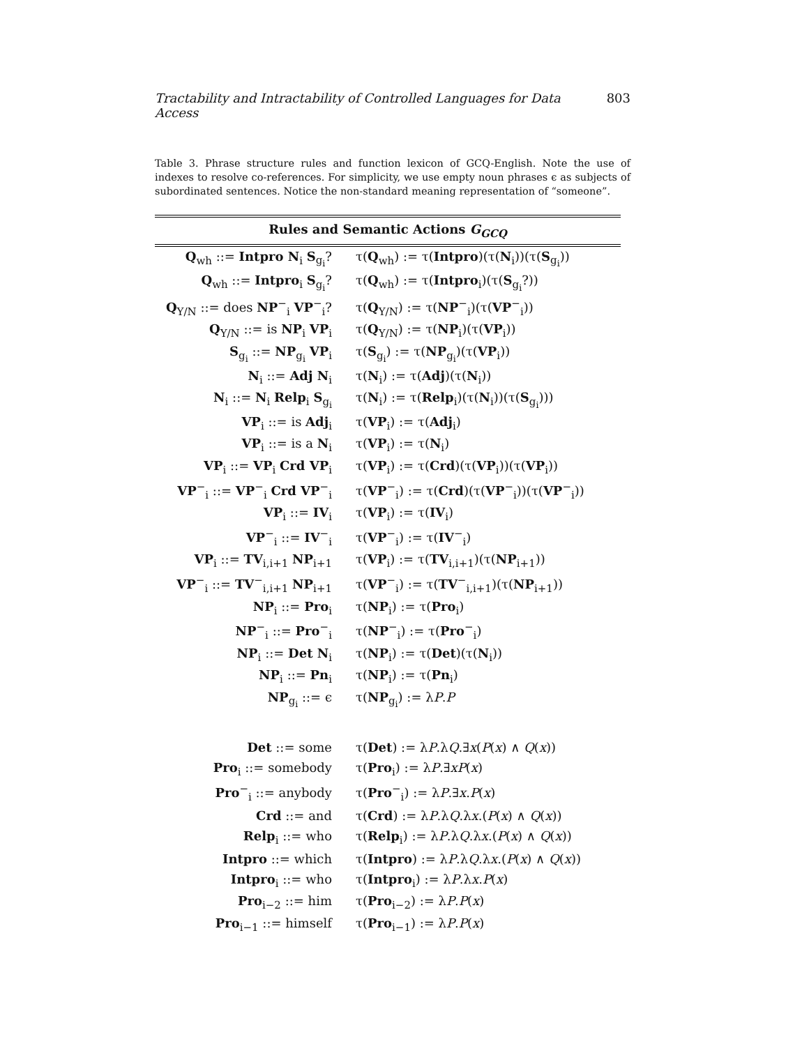Tractability and Intractability of Controlled Languages for Data Access 803
Table 3. Phrase structure rules and function lexicon of GCQ-English. Note the use of indexes to resolve co-references. For simplicity, we use empty noun phrases ϵ as subjects of subordinated sentences. Notice the non-standard meaning representation of “someone”.
| Rules and Semantic Actions G<sub>GCQ</sub> | |
| --- | --- |
| Q<sub>wh</sub> ::= Intpro N<sub>i</sub> S<sub>g<sub>i</sub></sub>? | τ( Q<sub>wh</sub>) := τ( Intpro )(τ( N<sub>i</sub>))(τ( S<sub>g<sub>i</sub></sub>)) |
| Q<sub>wh</sub> ::= Intpro<sub>i</sub> S<sub>g<sub>i</sub></sub>? | τ( Q<sub>wh</sub>) := τ( Intpro<sub>i</sub>)(τ( S<sub>g<sub>i</sub></sub>?)) |
| Q<sub>Y/N</sub> ::= does NP<sup>−</sup><sub>i</sub> VP<sup>−</sup><sub>i</sub>? | τ( Q<sub>Y/N</sub>) := τ( NP<sup>−</sup><sub>i</sub>)(τ( VP<sup>−</sup><sub>i</sub>)) |
| Q<sub>Y/N</sub> ::= is NP<sub>i</sub> VP<sub>i</sub> | τ( Q<sub>Y/N</sub>) := τ( NP<sub>i</sub>)(τ( VP<sub>i</sub>)) |
| S<sub>g<sub>i</sub></sub> ::= NP<sub>g<sub>i</sub></sub> VP<sub>i</sub> | τ( S<sub>g<sub>i</sub></sub>) := τ( NP<sub>g<sub>i</sub></sub>)(τ( VP<sub>i</sub>)) |
| N<sub>i</sub> ::= Adj N<sub>i</sub> | τ( N<sub>i</sub>) := τ( Adj )(τ( N<sub>i</sub>)) |
| N<sub>i</sub> ::= N<sub>i</sub> Relp<sub>i</sub> S<sub>g<sub>i</sub></sub> | τ( N<sub>i</sub>) := τ( Relp<sub>i</sub>)(τ( N<sub>i</sub>))(τ( S<sub>g<sub>i</sub></sub>))) |
| VP<sub>i</sub> ::= is Adj<sub>i</sub> | τ( VP<sub>i</sub>) := τ( Adj<sub>i</sub>) |
| VP<sub>i</sub> ::= is a N<sub>i</sub> | τ( VP<sub>i</sub>) := τ( N<sub>i</sub>) |
| VP<sub>i</sub> ::= VP<sub>i</sub> Crd VP<sub>i</sub> | τ( VP<sub>i</sub>) := τ( Crd )(τ( VP<sub>i</sub>))(τ( VP<sub>i</sub>)) |
| VP<sup>−</sup><sub>i</sub> ::= VP<sup>−</sup><sub>i</sub> Crd VP<sup>−</sup><sub>i</sub> | τ( VP<sup>−</sup><sub>i</sub>) := τ( Crd )(τ( VP<sup>−</sup><sub>i</sub>))(τ( VP<sup>−</sup><sub>i</sub>)) |
| VP<sub>i</sub> ::= IV<sub>i</sub> | τ( VP<sub>i</sub>) := τ( IV<sub>i</sub>) |
| VP<sup>−</sup><sub>i</sub> ::= IV<sup>−</sup><sub>i</sub> | τ( VP<sup>−</sup><sub>i</sub>) := τ( IV<sup>−</sup><sub>i</sub>) |
| VP<sub>i</sub> ::= TV<sub>i,i+1</sub> NP<sub>i+1</sub> | τ( VP<sub>i</sub>) := τ( TV<sub>i,i+1</sub>)(τ( NP<sub>i+1</sub>)) |
| VP<sup>−</sup><sub>i</sub> ::= TV<sup>−</sup><sub>i,i+1</sub> NP<sub>i+1</sub> | τ( VP<sup>−</sup><sub>i</sub>) := τ( TV<sup>−</sup><sub>i,i+1</sub>)(τ( NP<sub>i+1</sub>)) |
| NP<sub>i</sub> ::= Pro<sub>i</sub> | τ( NP<sub>i</sub>) := τ( Pro<sub>i</sub>) |
| NP<sup>−</sup><sub>i</sub> ::= Pro<sup>−</sup><sub>i</sub> | τ( NP<sup>−</sup><sub>i</sub>) := τ( Pro<sup>−</sup><sub>i</sub>) |
| NP<sub>i</sub> ::= Det N<sub>i</sub> | τ( NP<sub>i</sub>) := τ( Det )(τ( N<sub>i</sub>)) |
| NP<sub>i</sub> ::= Pn<sub>i</sub> | τ( NP<sub>i</sub>) := τ( Pn<sub>i</sub>) |
| NP<sub>g<sub>i</sub></sub> ::= ϵ | τ( NP<sub>g<sub>i</sub></sub>) := λ P . P |
| Det ::= some | τ( Det ) := λ P .λ Q .∃ x ( P ( x ) ∧ Q ( x )) |
| Pro<sub>i</sub> ::= somebody | τ( Pro<sub>i</sub>) := λ P .∃ xP ( x ) |
| Pro<sup>−</sup><sub>i</sub> ::= anybody | τ( Pro<sup>−</sup><sub>i</sub>) := λ P .∃ x . P ( x ) |
| Crd ::= and | τ( Crd ) := λ P .λ Q .λ x .( P ( x ) ∧ Q ( x )) |
| Relp<sub>i</sub> ::= who | τ( Relp<sub>i</sub>) := λ P .λ Q .λ x .( P ( x ) ∧ Q ( x )) |
| Intpro ::= which | τ( Intpro ) := λ P .λ Q .λ x .( P ( x ) ∧ Q ( x )) |
| Intpro<sub>i</sub> ::= who | τ( Intpro<sub>i</sub>) := λ P .λ x . P ( x ) |
| Pro<sub>i−2</sub> ::= him | τ( Pro<sub>i−2</sub>) := λ P . P ( x ) |
| Pro<sub>i−1</sub> ::= himself | τ( Pro<sub>i−1</sub>) := λ P . P ( x ) |